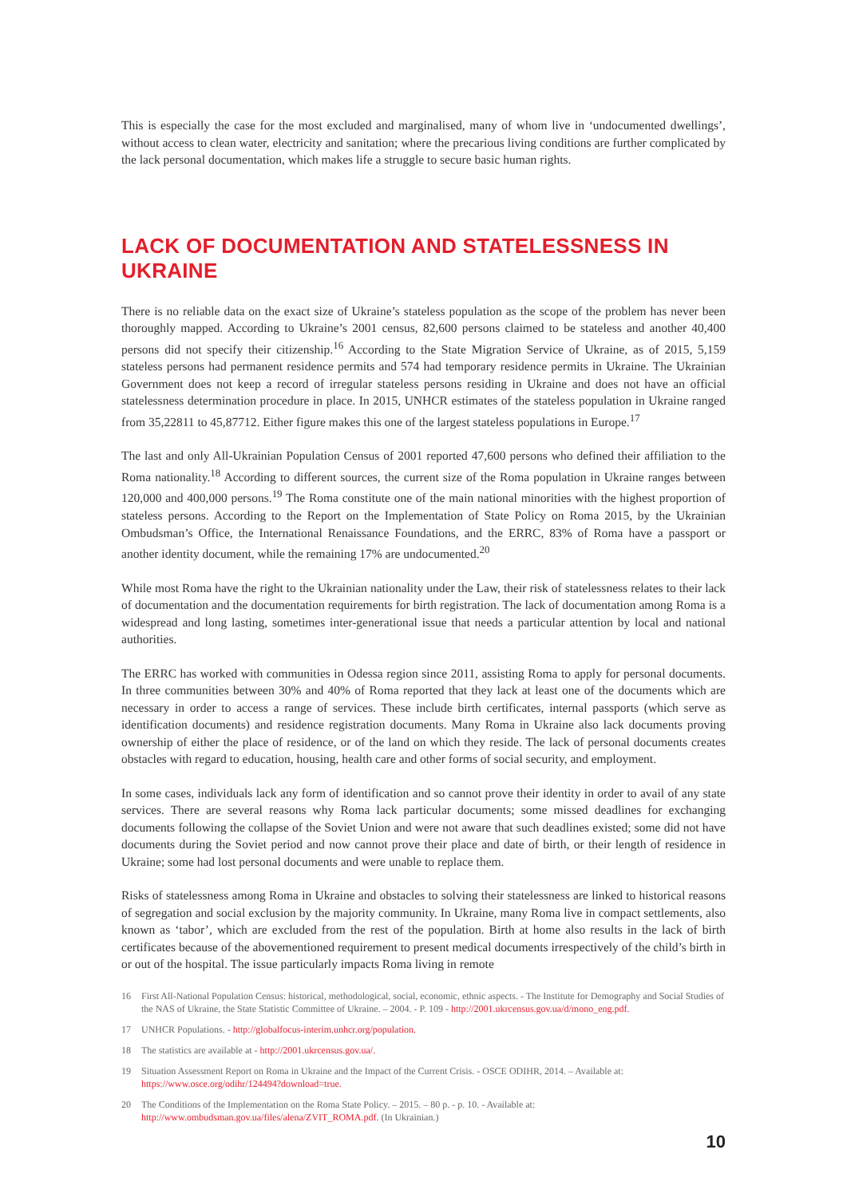This is especially the case for the most excluded and marginalised, many of whom live in ‘undocumented dwellings’, without access to clean water, electricity and sanitation; where the precarious living conditions are further complicated by the lack personal documentation, which makes life a struggle to secure basic human rights.
LACK OF DOCUMENTATION AND STATELESSNESS IN UKRAINE
There is no reliable data on the exact size of Ukraine’s stateless population as the scope of the problem has never been thoroughly mapped. According to Ukraine’s 2001 census, 82,600 persons claimed to be stateless and another 40,400 persons did not specify their citizenship.<sup>16</sup> According to the State Migration Service of Ukraine, as of 2015, 5,159 stateless persons had permanent residence permits and 574 had temporary residence permits in Ukraine. The Ukrainian Government does not keep a record of irregular stateless persons residing in Ukraine and does not have an official statelessness determination procedure in place. In 2015, UNHCR estimates of the stateless population in Ukraine ranged from 35,22811 to 45,87712. Either figure makes this one of the largest stateless populations in Europe.<sup>17</sup>
The last and only All-Ukrainian Population Census of 2001 reported 47,600 persons who defined their affiliation to the Roma nationality.<sup>18</sup> According to different sources, the current size of the Roma population in Ukraine ranges between 120,000 and 400,000 persons.<sup>19</sup> The Roma constitute one of the main national minorities with the highest proportion of stateless persons. According to the Report on the Implementation of State Policy on Roma 2015, by the Ukrainian Ombudsman’s Office, the International Renaissance Foundations, and the ERRC, 83% of Roma have a passport or another identity document, while the remaining 17% are undocumented.<sup>20</sup>
While most Roma have the right to the Ukrainian nationality under the Law, their risk of statelessness relates to their lack of documentation and the documentation requirements for birth registration. The lack of documentation among Roma is a widespread and long lasting, sometimes inter-generational issue that needs a particular attention by local and national authorities.
The ERRC has worked with communities in Odessa region since 2011, assisting Roma to apply for personal documents. In three communities between 30% and 40% of Roma reported that they lack at least one of the documents which are necessary in order to access a range of services. These include birth certificates, internal passports (which serve as identification documents) and residence registration documents. Many Roma in Ukraine also lack documents proving ownership of either the place of residence, or of the land on which they reside. The lack of personal documents creates obstacles with regard to education, housing, health care and other forms of social security, and employment.
In some cases, individuals lack any form of identification and so cannot prove their identity in order to avail of any state services. There are several reasons why Roma lack particular documents; some missed deadlines for exchanging documents following the collapse of the Soviet Union and were not aware that such deadlines existed; some did not have documents during the Soviet period and now cannot prove their place and date of birth, or their length of residence in Ukraine; some had lost personal documents and were unable to replace them.
Risks of statelessness among Roma in Ukraine and obstacles to solving their statelessness are linked to historical reasons of segregation and social exclusion by the majority community. In Ukraine, many Roma live in compact settlements, also known as ‘tabor’, which are excluded from the rest of the population. Birth at home also results in the lack of birth certificates because of the abovementioned requirement to present medical documents irrespectively of the child’s birth in or out of the hospital. The issue particularly impacts Roma living in remote
16 First All-National Population Census: historical, methodological, social, economic, ethnic aspects. - The Institute for Demography and Social Studies of the NAS of Ukraine, the State Statistic Committee of Ukraine. – 2004. - P. 109 - http://2001.ukrcensus.gov.ua/d/mono_eng.pdf.
17 UNHCR Populations. - http://globalfocus-interim.unhcr.org/population.
18 The statistics are available at - http://2001.ukrcensus.gov.ua/.
19 Situation Assessment Report on Roma in Ukraine and the Impact of the Current Crisis. - OSCE ODIHR, 2014. – Available at: https://www.osce.org/odihr/124494?download=true.
20 The Conditions of the Implementation on the Roma State Policy. – 2015. – 80 p. - p. 10. - Available at: http://www.ombudsman.gov.ua/files/alena/ZVIT_ROMA.pdf. (In Ukrainian.)
10